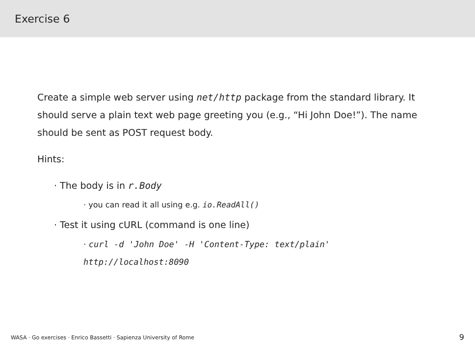Exercise 6
Create a simple web server using net/http package from the standard library. It should serve a plain text web page greeting you (e.g., “Hi John Doe!”). The name should be sent as POST request body.
Hints:
· The body is in r.Body
· you can read it all using e.g. io.ReadAll()
· Test it using cURL (command is one line)
· curl -d 'John Doe' -H 'Content-Type: text/plain' http://localhost:8090
WASA · Go exercises · Enrico Bassetti · Sapienza University of Rome
9